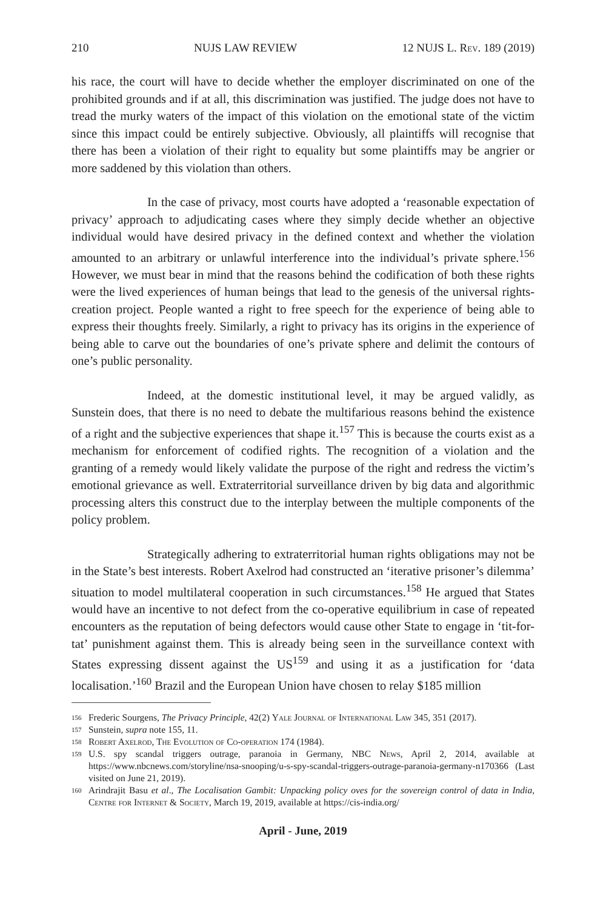210 NUJS LAW REVIEW 12 NUJS L. Rev. 189 (2019)
his race, the court will have to decide whether the employer discriminated on one of the prohibited grounds and if at all, this discrimination was justified. The judge does not have to tread the murky waters of the impact of this violation on the emotional state of the victim since this impact could be entirely subjective. Obviously, all plaintiffs will recognise that there has been a violation of their right to equality but some plaintiffs may be angrier or more saddened by this violation than others.
In the case of privacy, most courts have adopted a ‘reasonable expectation of privacy’ approach to adjudicating cases where they simply decide whether an objective individual would have desired privacy in the defined context and whether the violation amounted to an arbitrary or unlawful interference into the individual’s private sphere.<sup>156</sup> However, we must bear in mind that the reasons behind the codification of both these rights were the lived experiences of human beings that lead to the genesis of the universal rights-creation project. People wanted a right to free speech for the experience of being able to express their thoughts freely. Similarly, a right to privacy has its origins in the experience of being able to carve out the boundaries of one’s private sphere and delimit the contours of one’s public personality.
Indeed, at the domestic institutional level, it may be argued validly, as Sunstein does, that there is no need to debate the multifarious reasons behind the existence of a right and the subjective experiences that shape it.<sup>157</sup> This is because the courts exist as a mechanism for enforcement of codified rights. The recognition of a violation and the granting of a remedy would likely validate the purpose of the right and redress the victim’s emotional grievance as well. Extraterritorial surveillance driven by big data and algorithmic processing alters this construct due to the interplay between the multiple components of the policy problem.
Strategically adhering to extraterritorial human rights obligations may not be in the State’s best interests. Robert Axelrod had constructed an ‘iterative prisoner’s dilemma’ situation to model multilateral cooperation in such circumstances.<sup>158</sup> He argued that States would have an incentive to not defect from the co-operative equilibrium in case of repeated encounters as the reputation of being defectors would cause other State to engage in ‘tit-for-tat’ punishment against them. This is already being seen in the surveillance context with States expressing dissent against the US<sup>159</sup> and using it as a justification for ‘data localisation.’<sup>160</sup> Brazil and the European Union have chosen to relay $185 million
156
Frederic Sourgens, The Privacy Principle, 42(2) Yale Journal of International Law 345, 351 (2017).
157
Sunstein, supra note 155, 11.
158
Robert Axelrod, The Evolution of Co-operation 174 (1984).
159
U.S. spy scandal triggers outrage, paranoia in Germany, NBC News, April 2, 2014, available at https://www.nbcnews.com/storyline/nsa-snooping/u-s-spy-scandal-triggers-outrage-paranoia-germany-n170366 (Last visited on June 21, 2019).
160
Arindrajit Basu et al., The Localisation Gambit: Unpacking policy oves for the sovereign control of data in India, Centre for Internet & Society, March 19, 2019, available at https://cis-india.org/
April - June, 2019